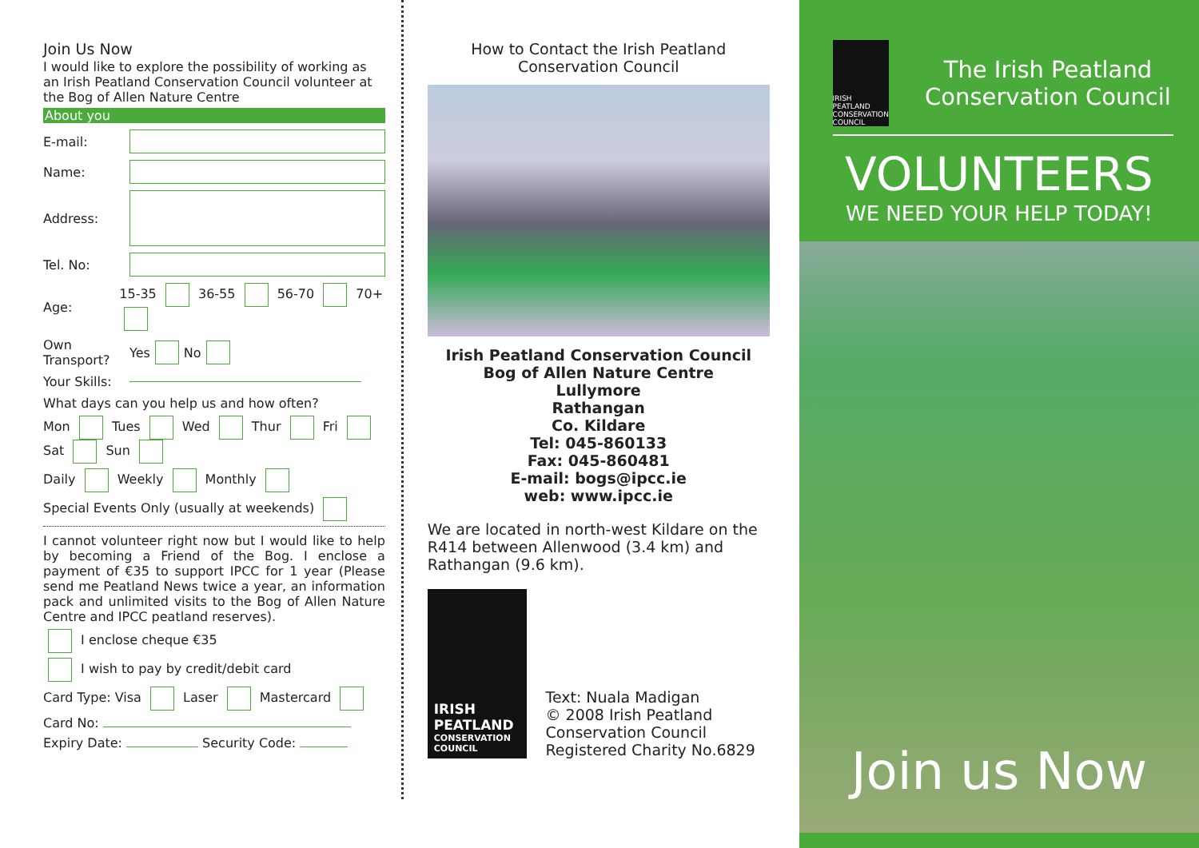Join Us Now
I would like to explore the possibility of working as an Irish Peatland Conservation Council volunteer at the Bog of Allen Nature Centre
About you
E-mail:
Name:
Address:
Tel. No:
Age: 15-35 36-55 56-70 70+
Own Transport? Yes No
Your Skills:
What days can you help us and how often?
Mon Tues Wed Thur Fri Sat Sun
Daily Weekly Monthly
Special Events Only (usually at weekends)
I cannot volunteer right now but I would like to help by becoming a Friend of the Bog. I enclose a payment of €35 to support IPCC for 1 year (Please send me Peatland News twice a year, an information pack and unlimited visits to the Bog of Allen Nature Centre and IPCC peatland reserves).
I enclose cheque €35
I wish to pay by credit/debit card
Card Type: Visa Laser Mastercard
Card No:
Expiry Date: Security Code:
How to Contact the Irish Peatland Conservation Council
Irish Peatland Conservation Council
Bog of Allen Nature Centre
Lullymore
Rathangan
Co. Kildare
Tel: 045-860133
Fax: 045-860481
E-mail: bogs@ipcc.ie
web: www.ipcc.ie
We are located in north-west Kildare on the R414 between Allenwood (3.4 km) and Rathangan (9.6 km).
IRISH PEATLAND
CONSERVATION COUNCIL
Text: Nuala Madigan
© 2008 Irish Peatland Conservation Council
Registered Charity No.6829
IRISH PEATLAND CONSERVATION COUNCIL
The Irish Peatland Conservation Council
VOLUNTEERS
WE NEED YOUR HELP TODAY!
Join us Now